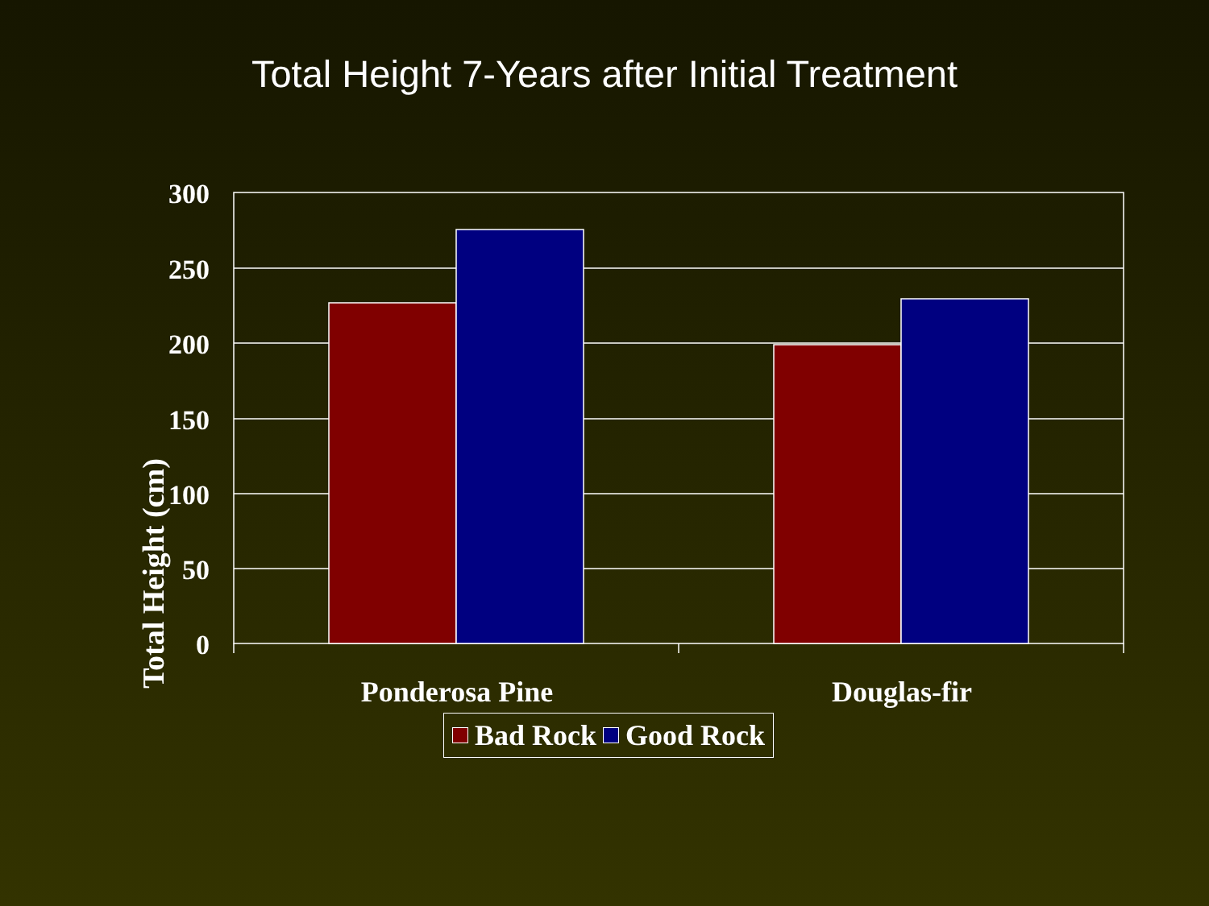Total Height 7-Years after Initial Treatment
Total Height (cm)
300
250
200
150
100
50
0
Ponderosa Pine Douglas-fir
Bad Rock Good Rock